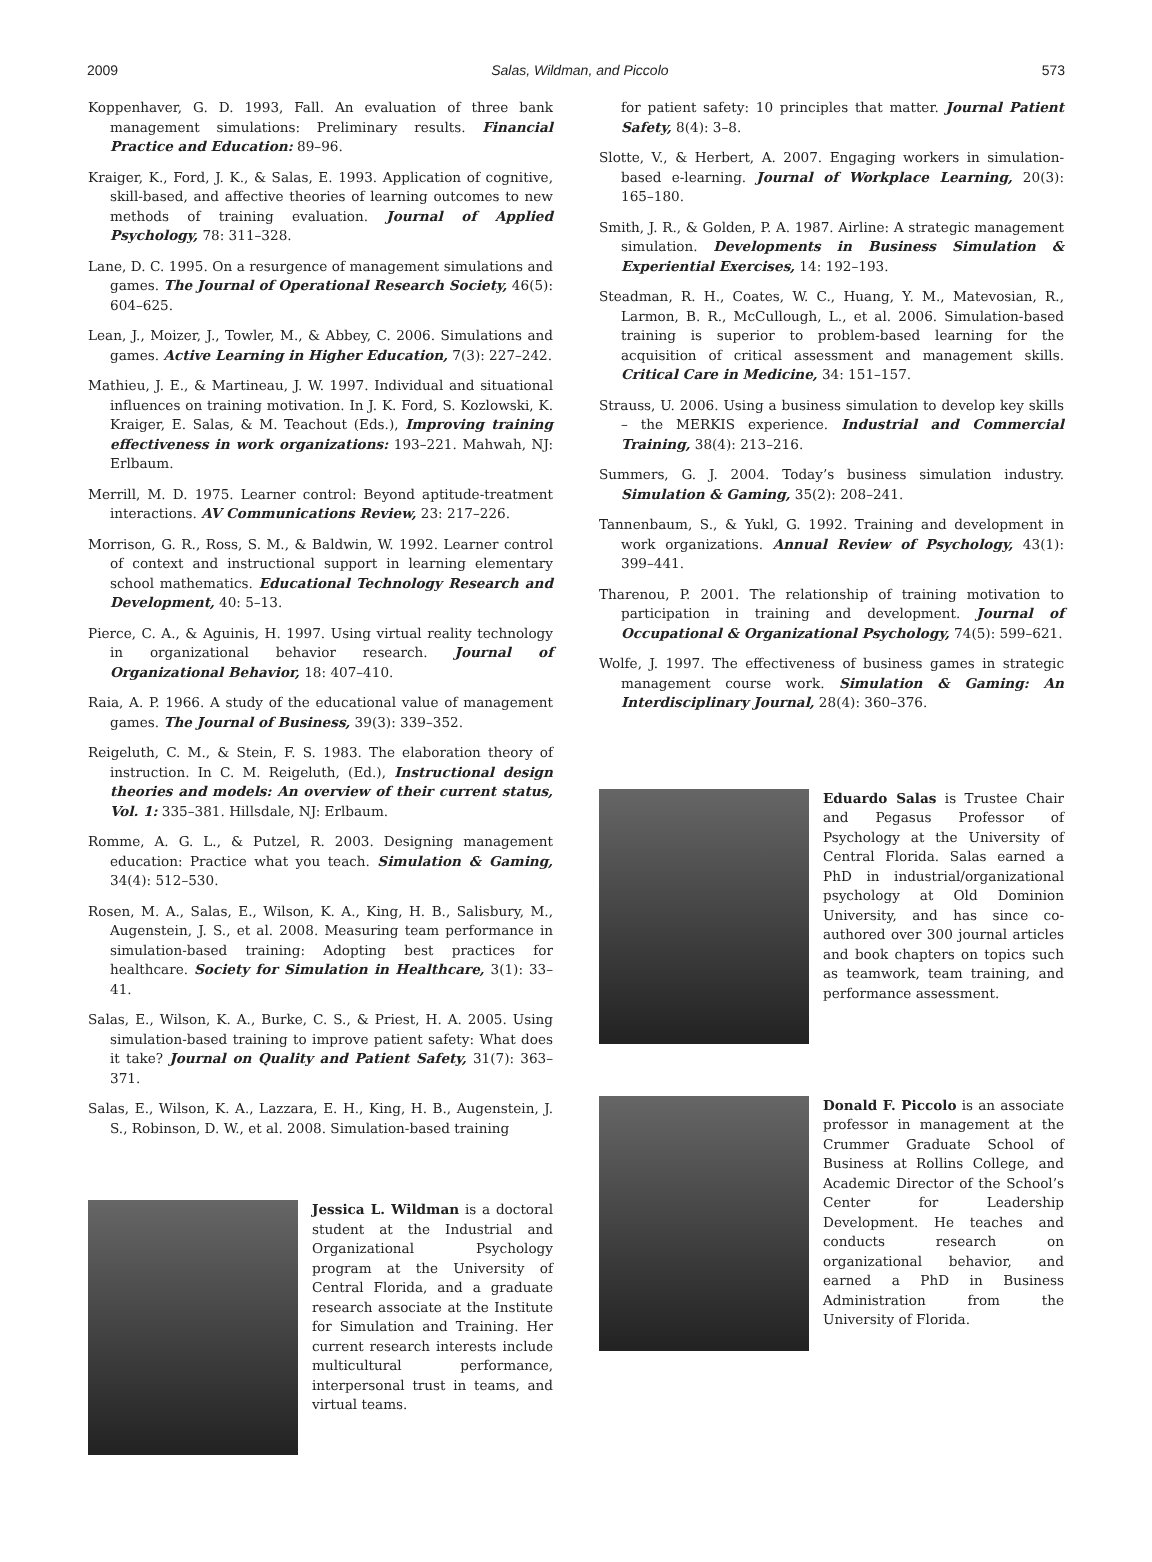2009 Salas, Wildman, and Piccolo 573
Koppenhaver, G. D. 1993, Fall. An evaluation of three bank management simulations: Preliminary results. Financial Practice and Education: 89–96.
Kraiger, K., Ford, J. K., & Salas, E. 1993. Application of cognitive, skill-based, and affective theories of learning outcomes to new methods of training evaluation. Journal of Applied Psychology, 78: 311–328.
Lane, D. C. 1995. On a resurgence of management simulations and games. The Journal of Operational Research Society, 46(5): 604–625.
Lean, J., Moizer, J., Towler, M., & Abbey, C. 2006. Simulations and games. Active Learning in Higher Education, 7(3): 227–242.
Mathieu, J. E., & Martineau, J. W. 1997. Individual and situational influences on training motivation. In J. K. Ford, S. Kozlowski, K. Kraiger, E. Salas, & M. Teachout (Eds.), Improving training effectiveness in work organizations: 193–221. Mahwah, NJ: Erlbaum.
Merrill, M. D. 1975. Learner control: Beyond aptitude-treatment interactions. AV Communications Review, 23: 217–226.
Morrison, G. R., Ross, S. M., & Baldwin, W. 1992. Learner control of context and instructional support in learning elementary school mathematics. Educational Technology Research and Development, 40: 5–13.
Pierce, C. A., & Aguinis, H. 1997. Using virtual reality technology in organizational behavior research. Journal of Organizational Behavior, 18: 407–410.
Raia, A. P. 1966. A study of the educational value of management games. The Journal of Business, 39(3): 339–352.
Reigeluth, C. M., & Stein, F. S. 1983. The elaboration theory of instruction. In C. M. Reigeluth, (Ed.), Instructional design theories and models: An overview of their current status, Vol. 1: 335–381. Hillsdale, NJ: Erlbaum.
Romme, A. G. L., & Putzel, R. 2003. Designing management education: Practice what you teach. Simulation & Gaming, 34(4): 512–530.
Rosen, M. A., Salas, E., Wilson, K. A., King, H. B., Salisbury, M., Augenstein, J. S., et al. 2008. Measuring team performance in simulation-based training: Adopting best practices for healthcare. Society for Simulation in Healthcare, 3(1): 33–41.
Salas, E., Wilson, K. A., Burke, C. S., & Priest, H. A. 2005. Using simulation-based training to improve patient safety: What does it take? Journal on Quality and Patient Safety, 31(7): 363–371.
Salas, E., Wilson, K. A., Lazzara, E. H., King, H. B., Augenstein, J. S., Robinson, D. W., et al. 2008. Simulation-based training
Jessica L. Wildman is a doctoral student at the Industrial and Organizational Psychology program at the University of Central Florida, and a graduate research associate at the Institute for Simulation and Training. Her current research interests include multicultural performance, interpersonal trust in teams, and virtual teams.
for patient safety: 10 principles that matter. Journal Patient Safety, 8(4): 3–8.
Slotte, V., & Herbert, A. 2007. Engaging workers in simulation-based e-learning. Journal of Workplace Learning, 20(3): 165–180.
Smith, J. R., & Golden, P. A. 1987. Airline: A strategic management simulation. Developments in Business Simulation & Experiential Exercises, 14: 192–193.
Steadman, R. H., Coates, W. C., Huang, Y. M., Matevosian, R., Larmon, B. R., McCullough, L., et al. 2006. Simulation-based training is superior to problem-based learning for the acquisition of critical assessment and management skills. Critical Care in Medicine, 34: 151–157.
Strauss, U. 2006. Using a business simulation to develop key skills – the MERKIS experience. Industrial and Commercial Training, 38(4): 213–216.
Summers, G. J. 2004. Today’s business simulation industry. Simulation & Gaming, 35(2): 208–241.
Tannenbaum, S., & Yukl, G. 1992. Training and development in work organizations. Annual Review of Psychology, 43(1): 399–441.
Tharenou, P. 2001. The relationship of training motivation to participation in training and development. Journal of Occupational & Organizational Psychology, 74(5): 599–621.
Wolfe, J. 1997. The effectiveness of business games in strategic management course work. Simulation & Gaming: An Interdisciplinary Journal, 28(4): 360–376.
Eduardo Salas is Trustee Chair and Pegasus Professor of Psychology at the University of Central Florida. Salas earned a PhD in industrial/organizational psychology at Old Dominion University, and has since co-authored over 300 journal articles and book chapters on topics such as teamwork, team training, and performance assessment.
Donald F. Piccolo is an associate professor in management at the Crummer Graduate School of Business at Rollins College, and Academic Director of the School’s Center for Leadership Development. He teaches and conducts research on organizational behavior, and earned a PhD in Business Administration from the University of Florida.